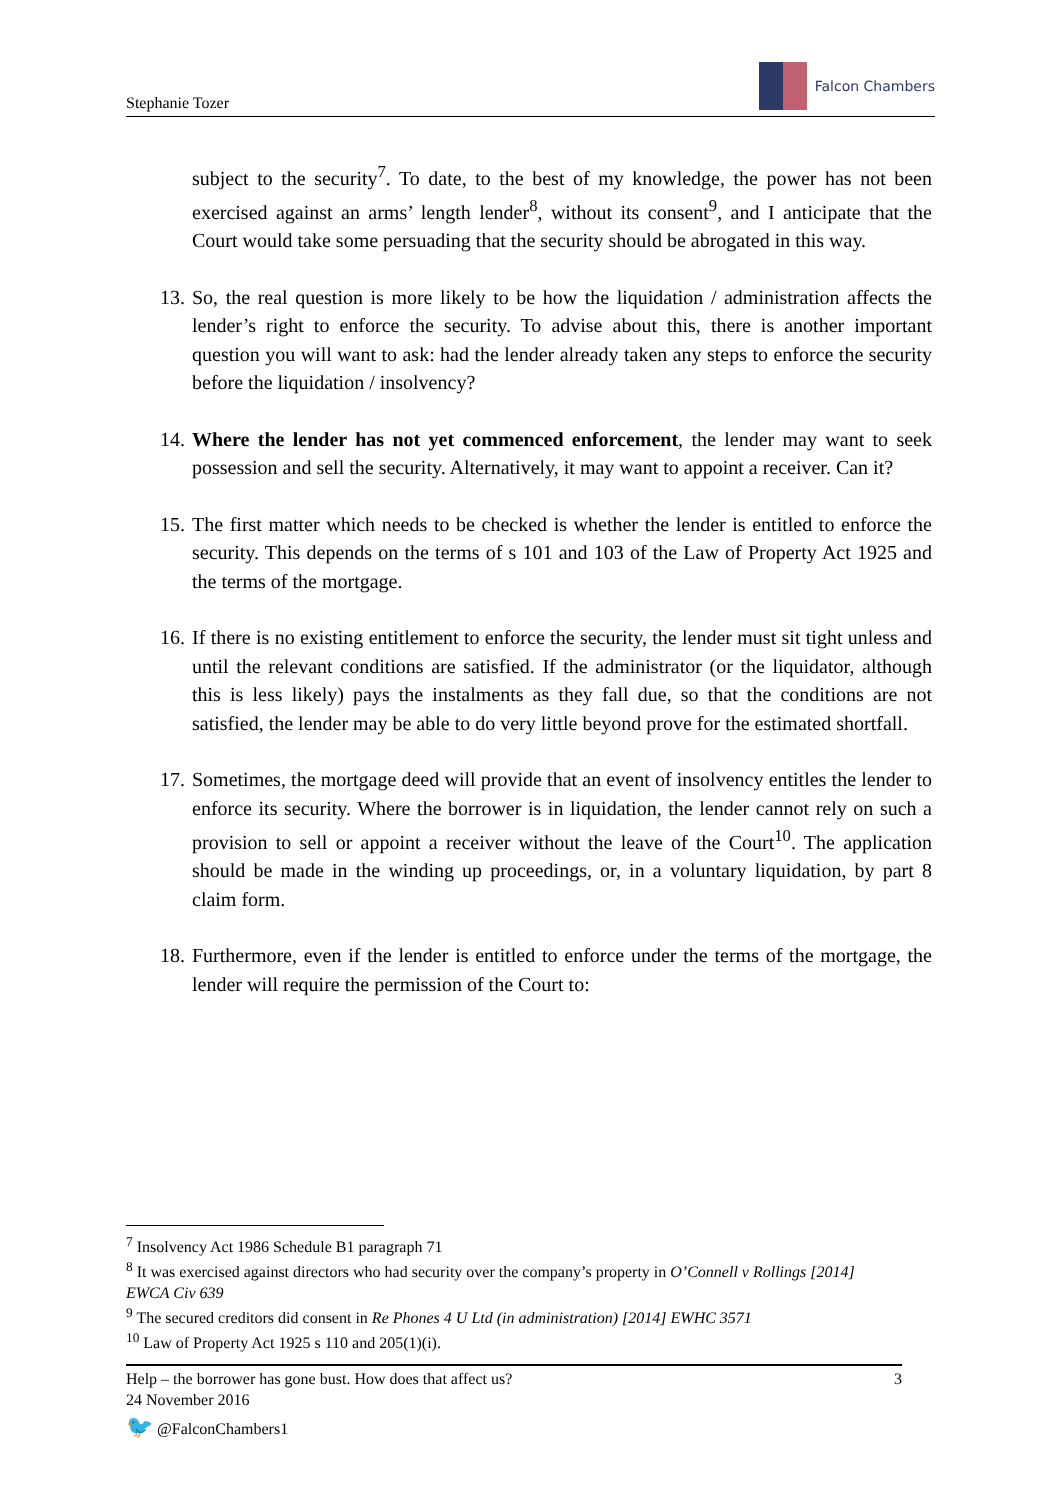Stephanie Tozer
Falcon Chambers
subject to the security<sup>7</sup>. To date, to the best of my knowledge, the power has not been exercised against an arms’ length lender<sup>8</sup>, without its consent<sup>9</sup>, and I anticipate that the Court would take some persuading that the security should be abrogated in this way.
13. So, the real question is more likely to be how the liquidation / administration affects the lender’s right to enforce the security. To advise about this, there is another important question you will want to ask: had the lender already taken any steps to enforce the security before the liquidation / insolvency?
14. Where the lender has not yet commenced enforcement, the lender may want to seek possession and sell the security. Alternatively, it may want to appoint a receiver. Can it?
15. The first matter which needs to be checked is whether the lender is entitled to enforce the security. This depends on the terms of s 101 and 103 of the Law of Property Act 1925 and the terms of the mortgage.
16. If there is no existing entitlement to enforce the security, the lender must sit tight unless and until the relevant conditions are satisfied. If the administrator (or the liquidator, although this is less likely) pays the instalments as they fall due, so that the conditions are not satisfied, the lender may be able to do very little beyond prove for the estimated shortfall.
17. Sometimes, the mortgage deed will provide that an event of insolvency entitles the lender to enforce its security. Where the borrower is in liquidation, the lender cannot rely on such a provision to sell or appoint a receiver without the leave of the Court<sup>10</sup>. The application should be made in the winding up proceedings, or, in a voluntary liquidation, by part 8 claim form.
18. Furthermore, even if the lender is entitled to enforce under the terms of the mortgage, the lender will require the permission of the Court to:
<sup>7</sup> Insolvency Act 1986 Schedule B1 paragraph 71
<sup>8</sup> It was exercised against directors who had security over the company’s property in O’Connell v Rollings [2014] EWCA Civ 639
<sup>9</sup> The secured creditors did consent in Re Phones 4 U Ltd (in administration) [2014] EWHC 3571
<sup>10</sup> Law of Property Act 1925 s 110 and 205(1)(i).
Help – the borrower has gone bust. How does that affect us? 3
24 November 2016
🐦 @FalconChambers1